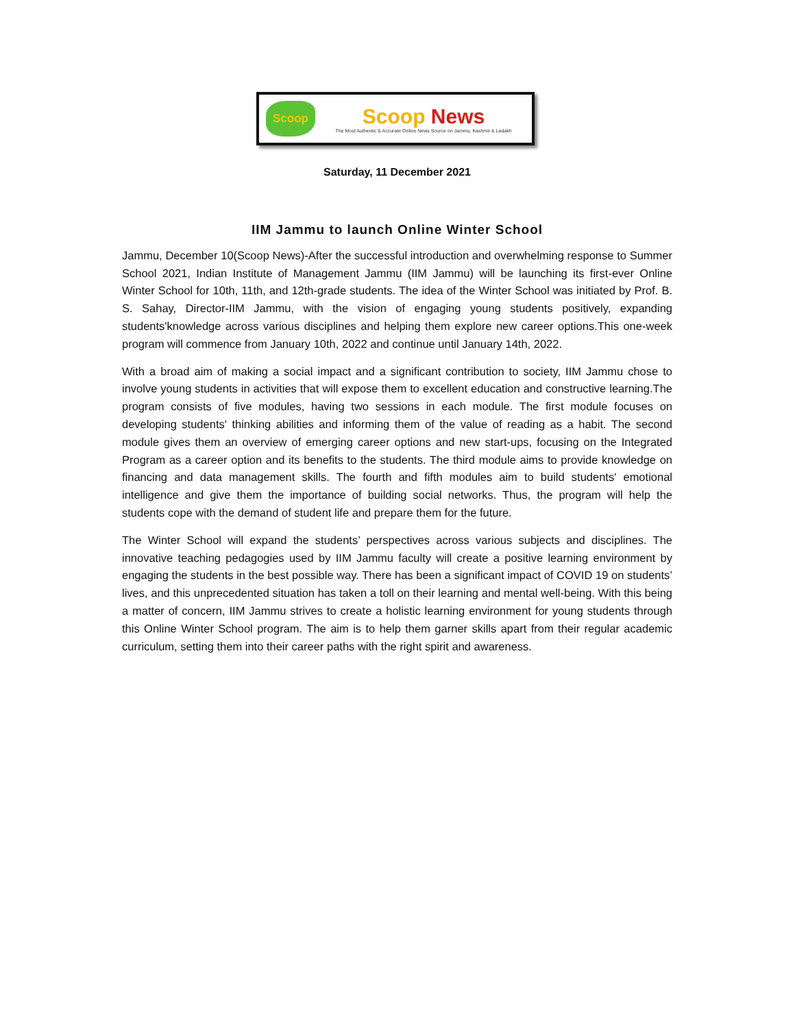Scoop
Scoop News
The Most Authentic & Accurate Online News Source on Jammu, Kashmir & Ladakh
Saturday, 11 December 2021
IIM Jammu to launch Online Winter School
Jammu, December 10(Scoop News)-After the successful introduction and overwhelming response to Summer School 2021, Indian Institute of Management Jammu (IIM Jammu) will be launching its first-ever Online Winter School for 10th, 11th, and 12th-grade students. The idea of the Winter School was initiated by Prof. B. S. Sahay, Director-IIM Jammu, with the vision of engaging young students positively, expanding students'knowledge across various disciplines and helping them explore new career options.This one-week program will commence from January 10th, 2022 and continue until January 14th, 2022.
With a broad aim of making a social impact and a significant contribution to society, IIM Jammu chose to involve young students in activities that will expose them to excellent education and constructive learning.The program consists of five modules, having two sessions in each module. The first module focuses on developing students' thinking abilities and informing them of the value of reading as a habit. The second module gives them an overview of emerging career options and new start-ups, focusing on the Integrated Program as a career option and its benefits to the students. The third module aims to provide knowledge on financing and data management skills. The fourth and fifth modules aim to build students' emotional intelligence and give them the importance of building social networks. Thus, the program will help the students cope with the demand of student life and prepare them for the future.
The Winter School will expand the students’ perspectives across various subjects and disciplines. The innovative teaching pedagogies used by IIM Jammu faculty will create a positive learning environment by engaging the students in the best possible way. There has been a significant impact of COVID 19 on students’ lives, and this unprecedented situation has taken a toll on their learning and mental well-being. With this being a matter of concern, IIM Jammu strives to create a holistic learning environment for young students through this Online Winter School program. The aim is to help them garner skills apart from their regular academic curriculum, setting them into their career paths with the right spirit and awareness.